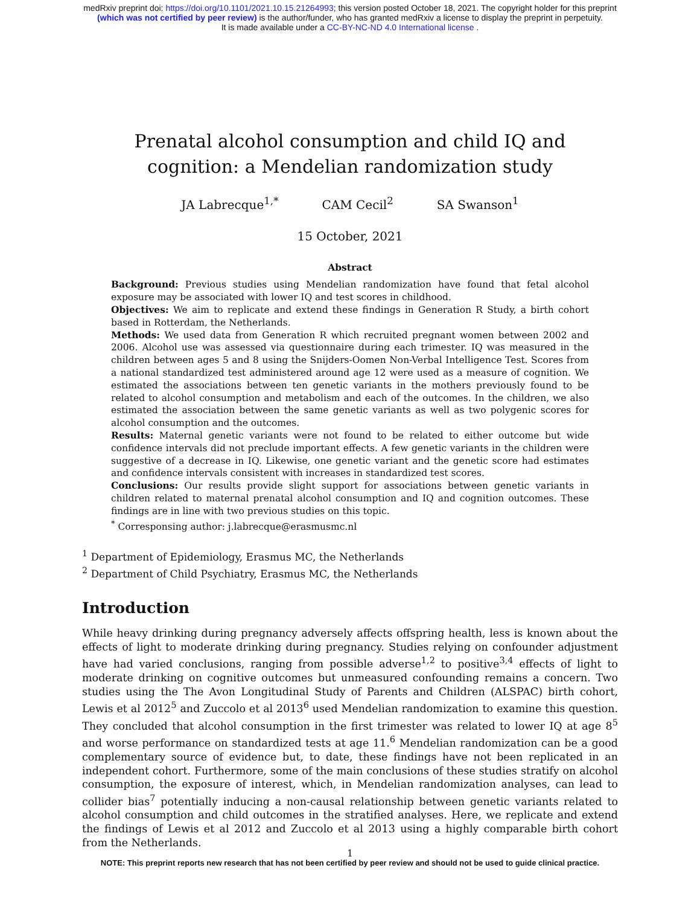medRxiv preprint doi: https://doi.org/10.1101/2021.10.15.21264993; this version posted October 18, 2021. The copyright holder for this preprint
(which was not certified by peer review) is the author/funder, who has granted medRxiv a license to display the preprint in perpetuity.
It is made available under a CC-BY-NC-ND 4.0 International license .
Prenatal alcohol consumption and child IQ and cognition: a Mendelian randomization study
JA Labrecque<sup>1,*</sup> CAM Cecil<sup>2</sup> SA Swanson<sup>1</sup>
15 October, 2021
Abstract
Background: Previous studies using Mendelian randomization have found that fetal alcohol exposure may be associated with lower IQ and test scores in childhood.
Objectives: We aim to replicate and extend these findings in Generation R Study, a birth cohort based in Rotterdam, the Netherlands.
Methods: We used data from Generation R which recruited pregnant women between 2002 and 2006. Alcohol use was assessed via questionnaire during each trimester. IQ was measured in the children between ages 5 and 8 using the Snijders-Oomen Non-Verbal Intelligence Test. Scores from a national standardized test administered around age 12 were used as a measure of cognition. We estimated the associations between ten genetic variants in the mothers previously found to be related to alcohol consumption and metabolism and each of the outcomes. In the children, we also estimated the association between the same genetic variants as well as two polygenic scores for alcohol consumption and the outcomes.
Results: Maternal genetic variants were not found to be related to either outcome but wide confidence intervals did not preclude important effects. A few genetic variants in the children were suggestive of a decrease in IQ. Likewise, one genetic variant and the genetic score had estimates and confidence intervals consistent with increases in standardized test scores.
Conclusions: Our results provide slight support for associations between genetic variants in children related to maternal prenatal alcohol consumption and IQ and cognition outcomes. These findings are in line with two previous studies on this topic.
<sup>*</sup> Corresponsing author: j.labrecque@erasmusmc.nl
<sup>1</sup> Department of Epidemiology, Erasmus MC, the Netherlands
<sup>2</sup> Department of Child Psychiatry, Erasmus MC, the Netherlands
Introduction
While heavy drinking during pregnancy adversely affects offspring health, less is known about the effects of light to moderate drinking during pregnancy. Studies relying on confounder adjustment have had varied conclusions, ranging from possible adverse<sup>1,2</sup> to positive<sup>3,4</sup> effects of light to moderate drinking on cognitive outcomes but unmeasured confounding remains a concern. Two studies using the The Avon Longitudinal Study of Parents and Children (ALSPAC) birth cohort, Lewis et al 2012<sup>5</sup> and Zuccolo et al 2013<sup>6</sup> used Mendelian randomization to examine this question. They concluded that alcohol consumption in the first trimester was related to lower IQ at age 8<sup>5</sup> and worse performance on standardized tests at age 11.<sup>6</sup> Mendelian randomization can be a good complementary source of evidence but, to date, these findings have not been replicated in an independent cohort. Furthermore, some of the main conclusions of these studies stratify on alcohol consumption, the exposure of interest, which, in Mendelian randomization analyses, can lead to collider bias<sup>7</sup> potentially inducing a non-causal relationship between genetic variants related to alcohol consumption and child outcomes in the stratified analyses. Here, we replicate and extend the findings of Lewis et al 2012 and Zuccolo et al 2013 using a highly comparable birth cohort from the Netherlands.
1
NOTE: This preprint reports new research that has not been certified by peer review and should not be used to guide clinical practice.